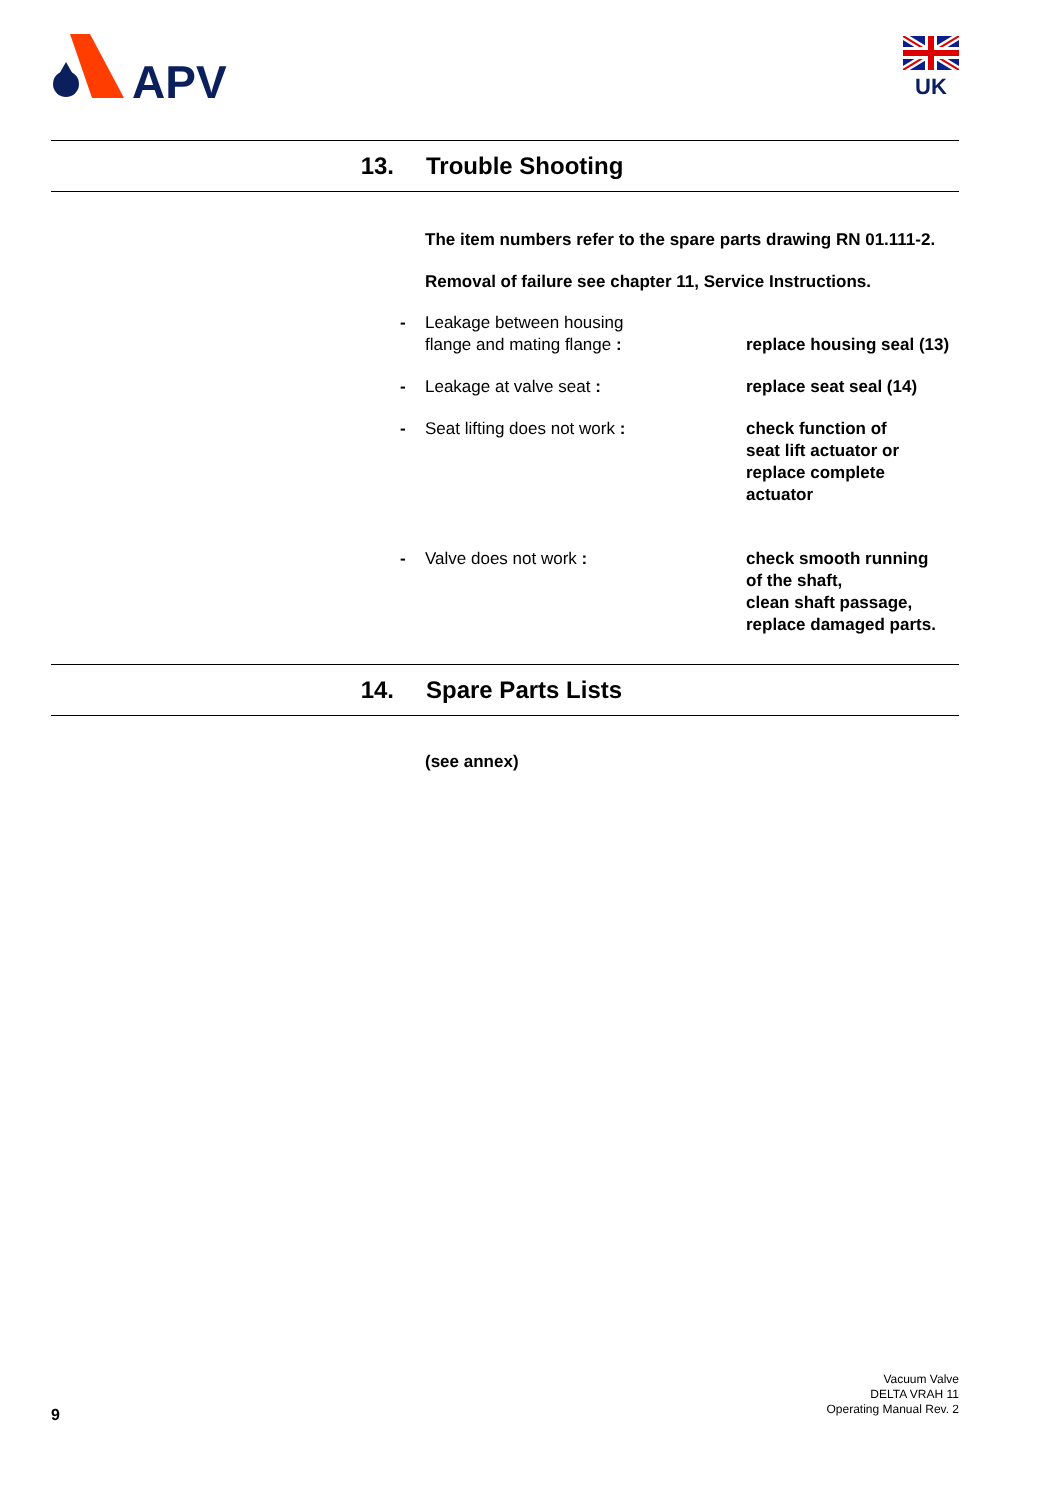APV
UK
13. Trouble Shooting
The item numbers refer to the spare parts drawing RN 01.111-2.
Removal of failure see chapter 11, Service Instructions.
- Leakage between housing
flange and mating flange :
replace housing seal (13)
- Leakage at valve seat : replace seat seal (14)
- Seat lifting does not work : check function of
seat lift actuator or
replace complete
actuator
- Valve does not work : check smooth running
of the shaft,
clean shaft passage,
replace damaged parts.
14. Spare Parts Lists
(see annex)
9
Vacuum Valve
DELTA VRAH 11
Operating Manual Rev. 2